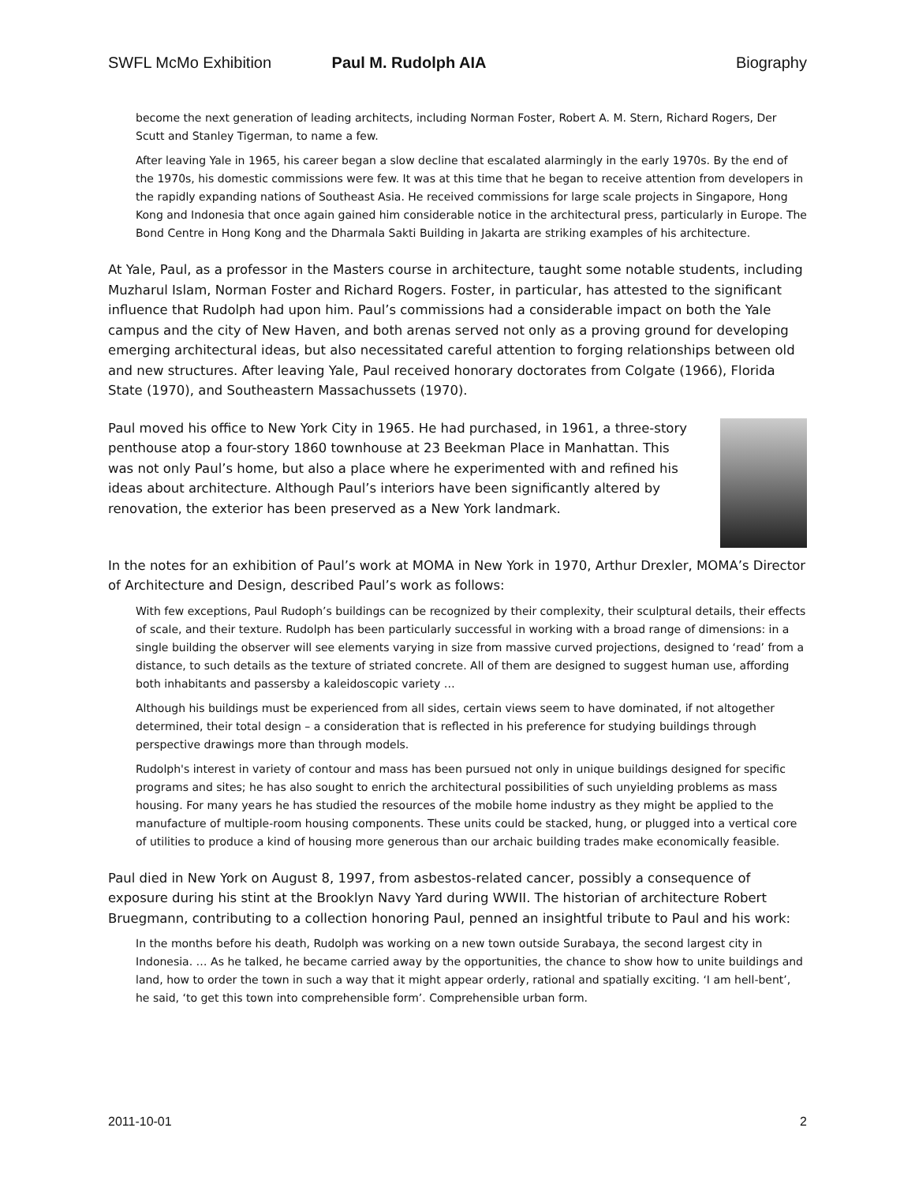SWFL McMo Exhibition Paul M. Rudolph AIA Biography
become the next generation of leading architects, including Norman Foster, Robert A. M. Stern, Richard Rogers, Der Scutt and Stanley Tigerman, to name a few.
After leaving Yale in 1965, his career began a slow decline that escalated alarmingly in the early 1970s. By the end of the 1970s, his domestic commissions were few. It was at this time that he began to receive attention from developers in the rapidly expanding nations of Southeast Asia. He received commissions for large scale projects in Singapore, Hong Kong and Indonesia that once again gained him considerable notice in the architectural press, particularly in Europe. The Bond Centre in Hong Kong and the Dharmala Sakti Building in Jakarta are striking examples of his architecture.
At Yale, Paul, as a professor in the Masters course in architecture, taught some notable students, including Muzharul Islam, Norman Foster and Richard Rogers. Foster, in particular, has attested to the significant influence that Rudolph had upon him. Paul’s commissions had a considerable impact on both the Yale campus and the city of New Haven, and both arenas served not only as a proving ground for developing emerging architectural ideas, but also necessitated careful attention to forging relationships between old and new structures. After leaving Yale, Paul received honorary doctorates from Colgate (1966), Florida State (1970), and Southeastern Massachussets (1970).
Paul moved his office to New York City in 1965. He had purchased, in 1961, a three-story penthouse atop a four-story 1860 townhouse at 23 Beekman Place in Manhattan. This was not only Paul’s home, but also a place where he experimented with and refined his ideas about architecture. Although Paul’s interiors have been significantly altered by renovation, the exterior has been preserved as a New York landmark.
In the notes for an exhibition of Paul’s work at MOMA in New York in 1970, Arthur Drexler, MOMA’s Director of Architecture and Design, described Paul’s work as follows:
With few exceptions, Paul Rudoph’s buildings can be recognized by their complexity, their sculptural details, their effects of scale, and their texture. Rudolph has been particularly successful in working with a broad range of dimensions: in a single building the observer will see elements varying in size from massive curved projections, designed to ‘read’ from a distance, to such details as the texture of striated concrete. All of them are designed to suggest human use, affording both inhabitants and passersby a kaleidoscopic variety …
Although his buildings must be experienced from all sides, certain views seem to have dominated, if not altogether determined, their total design – a consideration that is reflected in his preference for studying buildings through perspective drawings more than through models.
Rudolph's interest in variety of contour and mass has been pursued not only in unique buildings designed for specific programs and sites; he has also sought to enrich the architectural possibilities of such unyielding problems as mass housing. For many years he has studied the resources of the mobile home industry as they might be applied to the manufacture of multiple-room housing components. These units could be stacked, hung, or plugged into a vertical core of utilities to produce a kind of housing more generous than our archaic building trades make economically feasible.
Paul died in New York on August 8, 1997, from asbestos-related cancer, possibly a consequence of exposure during his stint at the Brooklyn Navy Yard during WWII. The historian of architecture Robert Bruegmann, contributing to a collection honoring Paul, penned an insightful tribute to Paul and his work:
In the months before his death, Rudolph was working on a new town outside Surabaya, the second largest city in Indonesia. … As he talked, he became carried away by the opportunities, the chance to show how to unite buildings and land, how to order the town in such a way that it might appear orderly, rational and spatially exciting. ‘I am hell-bent’, he said, ‘to get this town into comprehensible form’. Comprehensible urban form.
2011-10-01 2